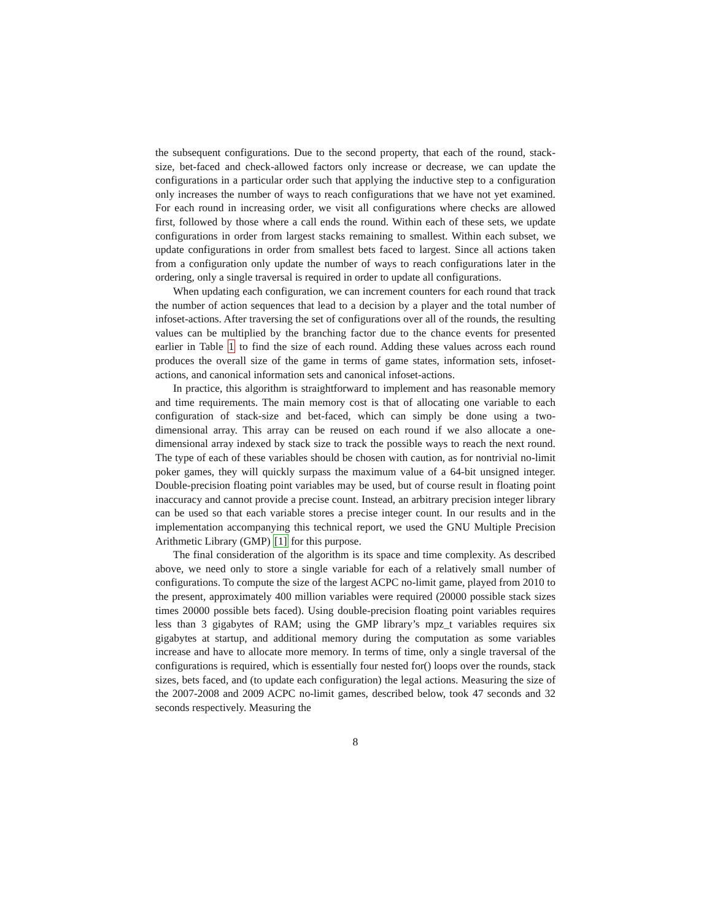the subsequent configurations. Due to the second property, that each of the round, stack-size, bet-faced and check-allowed factors only increase or decrease, we can update the configurations in a particular order such that applying the inductive step to a configuration only increases the number of ways to reach configurations that we have not yet examined. For each round in increasing order, we visit all configurations where checks are allowed first, followed by those where a call ends the round. Within each of these sets, we update configurations in order from largest stacks remaining to smallest. Within each subset, we update configurations in order from smallest bets faced to largest. Since all actions taken from a configuration only update the number of ways to reach configurations later in the ordering, only a single traversal is required in order to update all configurations.
When updating each configuration, we can increment counters for each round that track the number of action sequences that lead to a decision by a player and the total number of infoset-actions. After traversing the set of configurations over all of the rounds, the resulting values can be multiplied by the branching factor due to the chance events for presented earlier in Table 1 to find the size of each round. Adding these values across each round produces the overall size of the game in terms of game states, information sets, infoset-actions, and canonical information sets and canonical infoset-actions.
In practice, this algorithm is straightforward to implement and has reasonable memory and time requirements. The main memory cost is that of allocating one variable to each configuration of stack-size and bet-faced, which can simply be done using a two-dimensional array. This array can be reused on each round if we also allocate a one-dimensional array indexed by stack size to track the possible ways to reach the next round. The type of each of these variables should be chosen with caution, as for nontrivial no-limit poker games, they will quickly surpass the maximum value of a 64-bit unsigned integer. Double-precision floating point variables may be used, but of course result in floating point inaccuracy and cannot provide a precise count. Instead, an arbitrary precision integer library can be used so that each variable stores a precise integer count. In our results and in the implementation accompanying this technical report, we used the GNU Multiple Precision Arithmetic Library (GMP) [1] for this purpose.
The final consideration of the algorithm is its space and time complexity. As described above, we need only to store a single variable for each of a relatively small number of configurations. To compute the size of the largest ACPC no-limit game, played from 2010 to the present, approximately 400 million variables were required (20000 possible stack sizes times 20000 possible bets faced). Using double-precision floating point variables requires less than 3 gigabytes of RAM; using the GMP library’s mpz_t variables requires six gigabytes at startup, and additional memory during the computation as some variables increase and have to allocate more memory. In terms of time, only a single traversal of the configurations is required, which is essentially four nested for() loops over the rounds, stack sizes, bets faced, and (to update each configuration) the legal actions. Measuring the size of the 2007-2008 and 2009 ACPC no-limit games, described below, took 47 seconds and 32 seconds respectively. Measuring the
8